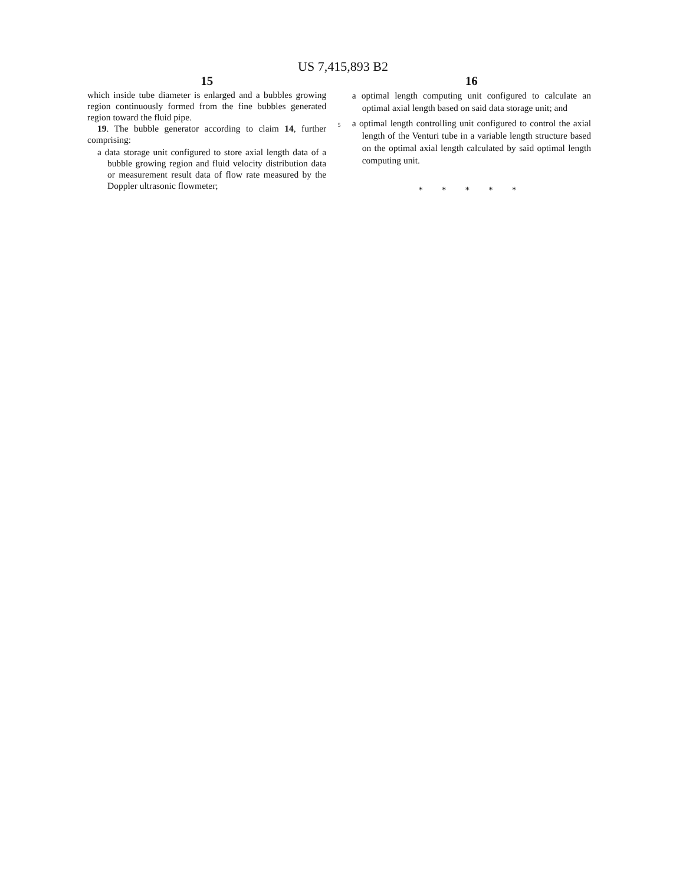US 7,415,893 B2
15
which inside tube diameter is enlarged and a bubbles growing region continuously formed from the fine bubbles generated region toward the fluid pipe.
19. The bubble generator according to claim 14, further comprising:
a data storage unit configured to store axial length data of a bubble growing region and fluid velocity distribution data or measurement result data of flow rate measured by the Doppler ultrasonic flowmeter;
5
16
a optimal length computing unit configured to calculate an optimal axial length based on said data storage unit; and
a optimal length controlling unit configured to control the axial length of the Venturi tube in a variable length structure based on the optimal axial length calculated by said optimal length computing unit.
* * * * *